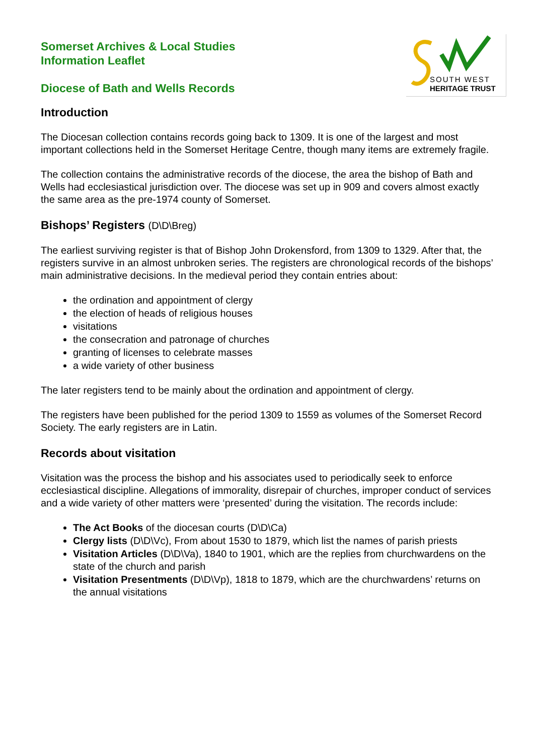SOUTH WEST
HERITAGE TRUST
Somerset Archives & Local Studies
Information Leaflet
Diocese of Bath and Wells Records
Introduction
The Diocesan collection contains records going back to 1309. It is one of the largest and most important collections held in the Somerset Heritage Centre, though many items are extremely fragile.
The collection contains the administrative records of the diocese, the area the bishop of Bath and Wells had ecclesiastical jurisdiction over. The diocese was set up in 909 and covers almost exactly the same area as the pre-1974 county of Somerset.
Bishops’ Registers (D\D\Breg)
The earliest surviving register is that of Bishop John Drokensford, from 1309 to 1329. After that, the registers survive in an almost unbroken series. The registers are chronological records of the bishops’ main administrative decisions. In the medieval period they contain entries about:
the ordination and appointment of clergy
the election of heads of religious houses
visitations
the consecration and patronage of churches
granting of licenses to celebrate masses
a wide variety of other business
The later registers tend to be mainly about the ordination and appointment of clergy.
The registers have been published for the period 1309 to 1559 as volumes of the Somerset Record Society. The early registers are in Latin.
Records about visitation
Visitation was the process the bishop and his associates used to periodically seek to enforce ecclesiastical discipline. Allegations of immorality, disrepair of churches, improper conduct of services and a wide variety of other matters were ‘presented’ during the visitation. The records include:
The Act Books of the diocesan courts (D\D\Ca)
Clergy lists (D\D\Vc), From about 1530 to 1879, which list the names of parish priests
Visitation Articles (D\D\Va), 1840 to 1901, which are the replies from churchwardens on the state of the church and parish
Visitation Presentments (D\D\Vp), 1818 to 1879, which are the churchwardens’ returns on the annual visitations